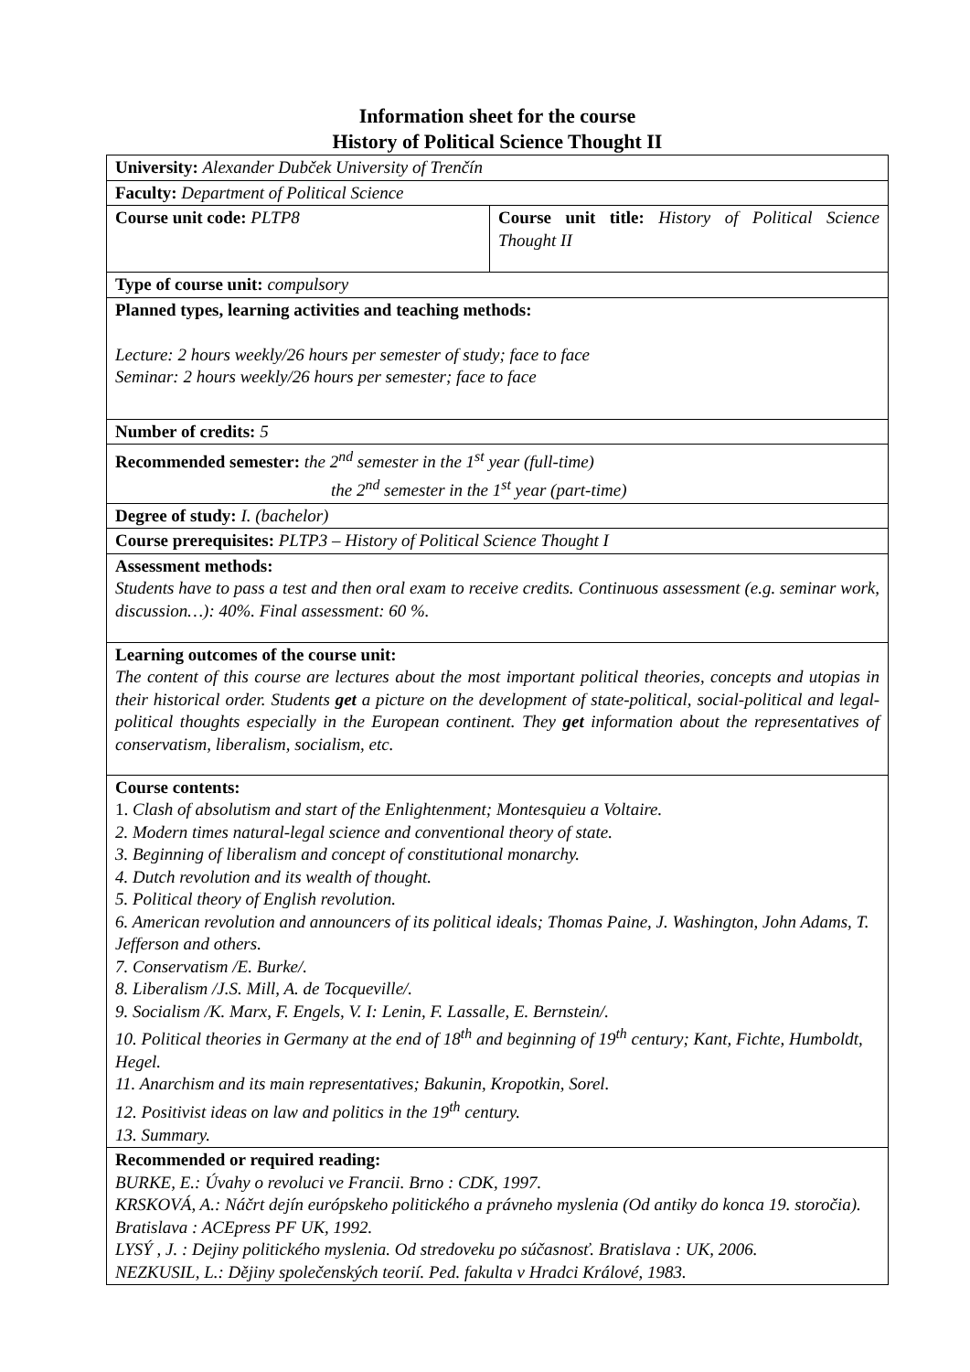Information sheet for the course
History of Political Science Thought II
| University: Alexander Dubček University of Trenčín | |
| Faculty: Department of Political Science | |
| Course unit code: PLTP8 | Course unit title: History of Political Science Thought II |
| Type of course unit: compulsory | |
| Planned types, learning activities and teaching methods: Lecture: 2 hours weekly/26 hours per semester of study; face to face Seminar: 2 hours weekly/26 hours per semester; face to face | |
| Number of credits: 5 | |
| Recommended semester: the 2<sup>nd</sup> semester in the 1<sup>st</sup> year (full-time) the 2<sup>nd</sup> semester in the 1<sup>st</sup> year (part-time) | |
| Degree of study: I. (bachelor) | |
| Course prerequisites: PLTP3 – History of Political Science Thought I | |
| Assessment methods: Students have to pass a test and then oral exam to receive credits. Continuous assessment (e.g. seminar work, discussion…): 40%. Final assessment: 60 %. | |
| Learning outcomes of the course unit: The content of this course are lectures about the most important political theories, concepts and utopias in their historical order. Students get a picture on the development of state-political, social-political and legal-political thoughts especially in the European continent. They get information about the representatives of conservatism, liberalism, socialism, etc. | |
| Course contents: 1. Clash of absolutism and start of the Enlightenment; Montesquieu a Voltaire. 2. Modern times natural-legal science and conventional theory of state. 3. Beginning of liberalism and concept of constitutional monarchy. 4. Dutch revolution and its wealth of thought. 5. Political theory of English revolution. 6. American revolution and announcers of its political ideals; Thomas Paine, J. Washington, John Adams, T. Jefferson and others. 7. Conservatism /E. Burke/. 8. Liberalism /J.S. Mill, A. de Tocqueville/. 9. Socialism /K. Marx, F. Engels, V. I: Lenin, F. Lassalle, E. Bernstein/. 10. Political theories in Germany at the end of 18<sup>th</sup> and beginning of 19<sup>th</sup> century; Kant, Fichte, Humboldt, Hegel. 11. Anarchism and its main representatives; Bakunin, Kropotkin, Sorel. 12. Positivist ideas on law and politics in the 19<sup>th</sup> century. 13. Summary. | |
| Recommended or required reading: BURKE, E.: Úvahy o revoluci ve Francii. Brno : CDK, 1997. KRSKOVÁ, A.: Náčrt dejín európskeho politického a právneho myslenia (Od antiky do konca 19. storočia). Bratislava : ACEpress PF UK, 1992. LYSÝ , J. : Dejiny politického myslenia. Od stredoveku po súčasnosť. Bratislava : UK, 2006. NEZKUSIL, L.: Dějiny společenských teorií. Ped. fakulta v Hradci Králové, 1983. | |